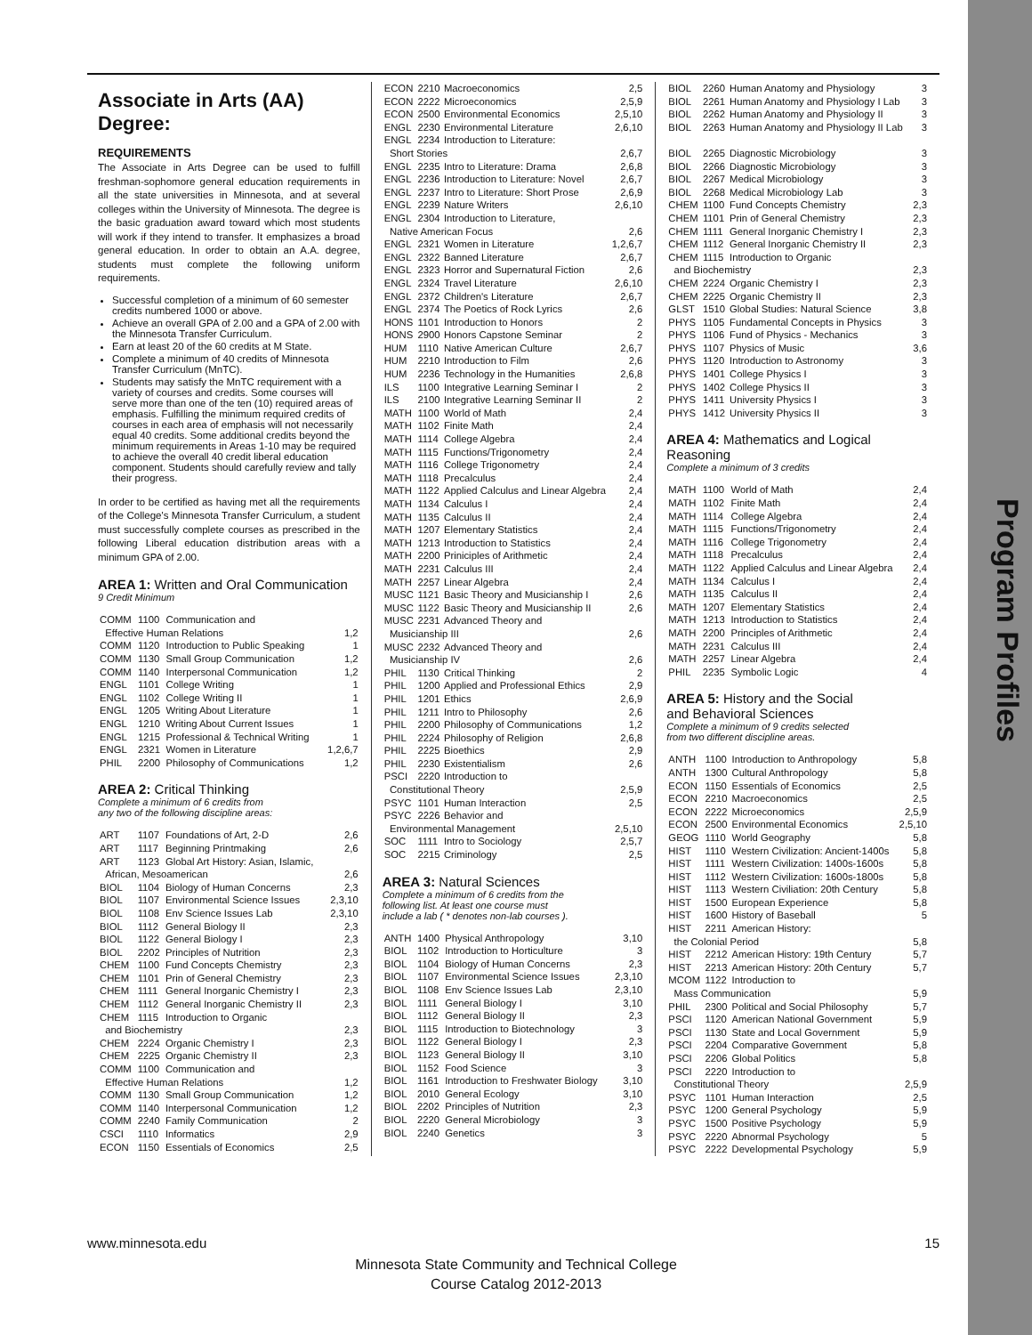Program Profiles
Associate in Arts (AA) Degree:
REQUIREMENTS
The Associate in Arts Degree can be used to fulfill freshman-sophomore general education requirements in all the state universities in Minnesota, and at several colleges within the University of Minnesota. The degree is the basic graduation award toward which most students will work if they intend to transfer. It emphasizes a broad general education. In order to obtain an A.A. degree, students must complete the following uniform requirements.
Successful completion of a minimum of 60 semester credits numbered 1000 or above.
Achieve an overall GPA of 2.00 and a GPA of 2.00 with the Minnesota Transfer Curriculum.
Earn at least 20 of the 60 credits at M State.
Complete a minimum of 40 credits of Minnesota Transfer Curriculum (MnTC).
Students may satisfy the MnTC requirement with a variety of courses and credits. Some courses will serve more than one of the ten (10) required areas of emphasis. Fulfilling the minimum required credits of courses in each area of emphasis will not necessarily equal 40 credits. Some additional credits beyond the minimum requirements in Areas 1-10 may be required to achieve the overall 40 credit liberal education component. Students should carefully review and tally their progress.
In order to be certified as having met all the requirements of the College's Minnesota Transfer Curriculum, a student must successfully complete courses as prescribed in the following Liberal education distribution areas with a minimum GPA of 2.00.
AREA 1: Written and Oral Communication
9 Credit Minimum
| COMM | 1100 | Communication and | |
| Effective Human Relations | | | 1,2 |
| COMM | 1120 | Introduction to Public Speaking | 1 |
| COMM | 1130 | Small Group Communication | 1,2 |
| COMM | 1140 | Interpersonal Communication | 1,2 |
| ENGL | 1101 | College Writing | 1 |
| ENGL | 1102 | College Writing II | 1 |
| ENGL | 1205 | Writing About Literature | 1 |
| ENGL | 1210 | Writing About Current Issues | 1 |
| ENGL | 1215 | Professional & Technical Writing | 1 |
| ENGL | 2321 | Women in Literature | 1,2,6,7 |
| PHIL | 2200 | Philosophy of Communications | 1,2 |
AREA 2: Critical Thinking
Complete a minimum of 6 credits from
any two of the following discipline areas:
| ART | 1107 | Foundations of Art, 2-D | 2,6 |
| ART | 1117 | Beginning Printmaking | 2,6 |
| ART | 1123 | Global Art History: Asian, Islamic, | |
| African, Mesoamerican | | | 2,6 |
| BIOL | 1104 | Biology of Human Concerns | 2,3 |
| BIOL | 1107 | Environmental Science Issues | 2,3,10 |
| BIOL | 1108 | Env Science Issues Lab | 2,3,10 |
| BIOL | 1112 | General Biology II | 2,3 |
| BIOL | 1122 | General Biology I | 2,3 |
| BIOL | 2202 | Principles of Nutrition | 2,3 |
| CHEM | 1100 | Fund Concepts Chemistry | 2,3 |
| CHEM | 1101 | Prin of General Chemistry | 2,3 |
| CHEM | 1111 | General Inorganic Chemistry I | 2,3 |
| CHEM | 1112 | General Inorganic Chemistry II | 2,3 |
| CHEM | 1115 | Introduction to Organic | |
| and Biochemistry | | | 2,3 |
| CHEM | 2224 | Organic Chemistry I | 2,3 |
| CHEM | 2225 | Organic Chemistry II | 2,3 |
| COMM | 1100 | Communication and | |
| Effective Human Relations | | | 1,2 |
| COMM | 1130 | Small Group Communication | 1,2 |
| COMM | 1140 | Interpersonal Communication | 1,2 |
| COMM | 2240 | Family Communication | 2 |
| CSCI | 1110 | Informatics | 2,9 |
| ECON | 1150 | Essentials of Economics | 2,5 |
| ECON | 2210 | Macroeconomics | 2,5 |
| ECON | 2222 | Microeconomics | 2,5,9 |
| ECON | 2500 | Environmental Economics | 2,5,10 |
| ENGL | 2230 | Environmental Literature | 2,6,10 |
| ENGL | 2234 | Introduction to Literature: | |
| Short Stories | | | 2,6,7 |
| ENGL | 2235 | Intro to Literature: Drama | 2,6,8 |
| ENGL | 2236 | Introduction to Literature: Novel | 2,6,7 |
| ENGL | 2237 | Intro to Literature: Short Prose | 2,6,9 |
| ENGL | 2239 | Nature Writers | 2,6,10 |
| ENGL | 2304 | Introduction to Literature, | |
| Native American Focus | | | 2,6 |
| ENGL | 2321 | Women in Literature | 1,2,6,7 |
| ENGL | 2322 | Banned Literature | 2,6,7 |
| ENGL | 2323 | Horror and Supernatural Fiction | 2,6 |
| ENGL | 2324 | Travel Literature | 2,6,10 |
| ENGL | 2372 | Children's Literature | 2,6,7 |
| ENGL | 2374 | The Poetics of Rock Lyrics | 2,6 |
| HONS | 1101 | Introduction to Honors | 2 |
| HONS | 2900 | Honors Capstone Seminar | 2 |
| HUM | 1110 | Native American Culture | 2,6,7 |
| HUM | 2210 | Introduction to Film | 2,6 |
| HUM | 2236 | Technology in the Humanities | 2,6,8 |
| ILS | 1100 | Integrative Learning Seminar I | 2 |
| ILS | 2100 | Integrative Learning Seminar II | 2 |
| MATH | 1100 | World of Math | 2,4 |
| MATH | 1102 | Finite Math | 2,4 |
| MATH | 1114 | College Algebra | 2,4 |
| MATH | 1115 | Functions/Trigonometry | 2,4 |
| MATH | 1116 | College Trigonometry | 2,4 |
| MATH | 1118 | Precalculus | 2,4 |
| MATH | 1122 | Applied Calculus and Linear Algebra | 2,4 |
| MATH | 1134 | Calculus I | 2,4 |
| MATH | 1135 | Calculus II | 2,4 |
| MATH | 1207 | Elementary Statistics | 2,4 |
| MATH | 1213 | Introduction to Statistics | 2,4 |
| MATH | 2200 | Priniciples of Arithmetic | 2,4 |
| MATH | 2231 | Calculus III | 2,4 |
| MATH | 2257 | Linear Algebra | 2,4 |
| MUSC | 1121 | Basic Theory and Musicianship I | 2,6 |
| MUSC | 1122 | Basic Theory and Musicianship II | 2,6 |
| MUSC | 2231 | Advanced Theory and | |
| Musicianship III | | | 2,6 |
| MUSC | 2232 | Advanced Theory and | |
| Musicianship IV | | | 2,6 |
| PHIL | 1130 | Critical Thinking | 2 |
| PHIL | 1200 | Applied and Professional Ethics | 2,9 |
| PHIL | 1201 | Ethics | 2,6,9 |
| PHIL | 1211 | Intro to Philosophy | 2,6 |
| PHIL | 2200 | Philosophy of Communications | 1,2 |
| PHIL | 2224 | Philosophy of Religion | 2,6,8 |
| PHIL | 2225 | Bioethics | 2,9 |
| PHIL | 2230 | Existentialism | 2,6 |
| PSCI | 2220 | Introduction to | |
| Constitutional Theory | | | 2,5,9 |
| PSYC | 1101 | Human Interaction | 2,5 |
| PSYC | 2226 | Behavior and | |
| Environmental Management | | | 2,5,10 |
| SOC | 1111 | Intro to Sociology | 2,5,7 |
| SOC | 2215 | Criminology | 2,5 |
AREA 3: Natural Sciences
Complete a minimum of 6 credits from the
following list. At least one course must
include a lab ( * denotes non-lab courses ).
| ANTH | 1400 | Physical Anthropology | 3,10 |
| BIOL | 1102 | Introduction to Horticulture | 3 |
| BIOL | 1104 | Biology of Human Concerns | 2,3 |
| BIOL | 1107 | Environmental Science Issues | 2,3,10 |
| BIOL | 1108 | Env Science Issues Lab | 2,3,10 |
| BIOL | 1111 | General Biology I | 3,10 |
| BIOL | 1112 | General Biology II | 2,3 |
| BIOL | 1115 | Introduction to Biotechnology | 3 |
| BIOL | 1122 | General Biology I | 2,3 |
| BIOL | 1123 | General Biology II | 3,10 |
| BIOL | 1152 | Food Science | 3 |
| BIOL | 1161 | Introduction to Freshwater Biology | 3,10 |
| BIOL | 2010 | General Ecology | 3,10 |
| BIOL | 2202 | Principles of Nutrition | 2,3 |
| BIOL | 2220 | General Microbiology | 3 |
| BIOL | 2240 | Genetics | 3 |
| BIOL | 2260 | Human Anatomy and Physiology | 3 |
| BIOL | 2261 | Human Anatomy and Physiology I Lab | 3 |
| BIOL | 2262 | Human Anatomy and Physiology II | 3 |
| BIOL | 2263 | Human Anatomy and Physiology II Lab | 3 |
| BIOL | 2265 | Diagnostic Microbiology | 3 |
| BIOL | 2266 | Diagnostic Microbiology | 3 |
| BIOL | 2267 | Medical Microbiology | 3 |
| BIOL | 2268 | Medical Microbiology Lab | 3 |
| CHEM | 1100 | Fund Concepts Chemistry | 2,3 |
| CHEM | 1101 | Prin of General Chemistry | 2,3 |
| CHEM | 1111 | General Inorganic Chemistry I | 2,3 |
| CHEM | 1112 | General Inorganic Chemistry II | 2,3 |
| CHEM | 1115 | Introduction to Organic | |
| and Biochemistry | | | 2,3 |
| CHEM | 2224 | Organic Chemistry I | 2,3 |
| CHEM | 2225 | Organic Chemistry II | 2,3 |
| GLST | 1510 | Global Studies: Natural Science | 3,8 |
| PHYS | 1105 | Fundamental Concepts in Physics | 3 |
| PHYS | 1106 | Fund of Physics - Mechanics | 3 |
| PHYS | 1107 | Physics of Music | 3,6 |
| PHYS | 1120 | Introduction to Astronomy | 3 |
| PHYS | 1401 | College Physics I | 3 |
| PHYS | 1402 | College Physics II | 3 |
| PHYS | 1411 | University Physics I | 3 |
| PHYS | 1412 | University Physics II | 3 |
AREA 4: Mathematics and Logical Reasoning
Complete a minimum of 3 credits
| MATH | 1100 | World of Math | 2,4 |
| MATH | 1102 | Finite Math | 2,4 |
| MATH | 1114 | College Algebra | 2,4 |
| MATH | 1115 | Functions/Trigonometry | 2,4 |
| MATH | 1116 | College Trigonometry | 2,4 |
| MATH | 1118 | Precalculus | 2,4 |
| MATH | 1122 | Applied Calculus and Linear Algebra | 2,4 |
| MATH | 1134 | Calculus I | 2,4 |
| MATH | 1135 | Calculus II | 2,4 |
| MATH | 1207 | Elementary Statistics | 2,4 |
| MATH | 1213 | Introduction to Statistics | 2,4 |
| MATH | 2200 | Principles of Arithmetic | 2,4 |
| MATH | 2231 | Calculus III | 2,4 |
| MATH | 2257 | Linear Algebra | 2,4 |
| PHIL | 2235 | Symbolic Logic | 4 |
AREA 5: History and the Social
and Behavioral Sciences
Complete a minimum of 9 credits selected
from two different discipline areas.
| ANTH | 1100 | Introduction to Anthropology | 5,8 |
| ANTH | 1300 | Cultural Anthropology | 5,8 |
| ECON | 1150 | Essentials of Economics | 2,5 |
| ECON | 2210 | Macroeconomics | 2,5 |
| ECON | 2222 | Microeconomics | 2,5,9 |
| ECON | 2500 | Environmental Economics | 2,5,10 |
| GEOG | 1110 | World Geography | 5,8 |
| HIST | 1110 | Western Civilization: Ancient-1400s | 5,8 |
| HIST | 1111 | Western Civilization: 1400s-1600s | 5,8 |
| HIST | 1112 | Western Civilization: 1600s-1800s | 5,8 |
| HIST | 1113 | Western Civiliation: 20th Century | 5,8 |
| HIST | 1500 | European Experience | 5,8 |
| HIST | 1600 | History of Baseball | 5 |
| HIST | 2211 | American History: | |
| the Colonial Period | | | 5,8 |
| HIST | 2212 | American History: 19th Century | 5,7 |
| HIST | 2213 | American History: 20th Century | 5,7 |
| MCOM | 1122 | Introduction to | |
| Mass Communication | | | 5,9 |
| PHIL | 2300 | Political and Social Philosophy | 5,7 |
| PSCI | 1120 | American National Government | 5,9 |
| PSCI | 1130 | State and Local Government | 5,9 |
| PSCI | 2204 | Comparative Government | 5,8 |
| PSCI | 2206 | Global Politics | 5,8 |
| PSCI | 2220 | Introduction to | |
| Constitutional Theory | | | 2,5,9 |
| PSYC | 1101 | Human Interaction | 2,5 |
| PSYC | 1200 | General Psychology | 5,9 |
| PSYC | 1500 | Positive Psychology | 5,9 |
| PSYC | 2220 | Abnormal Psychology | 5 |
| PSYC | 2222 | Developmental Psychology | 5,9 |
www.minnesota.edu 15
Minnesota State Community and Technical College
Course Catalog 2012-2013